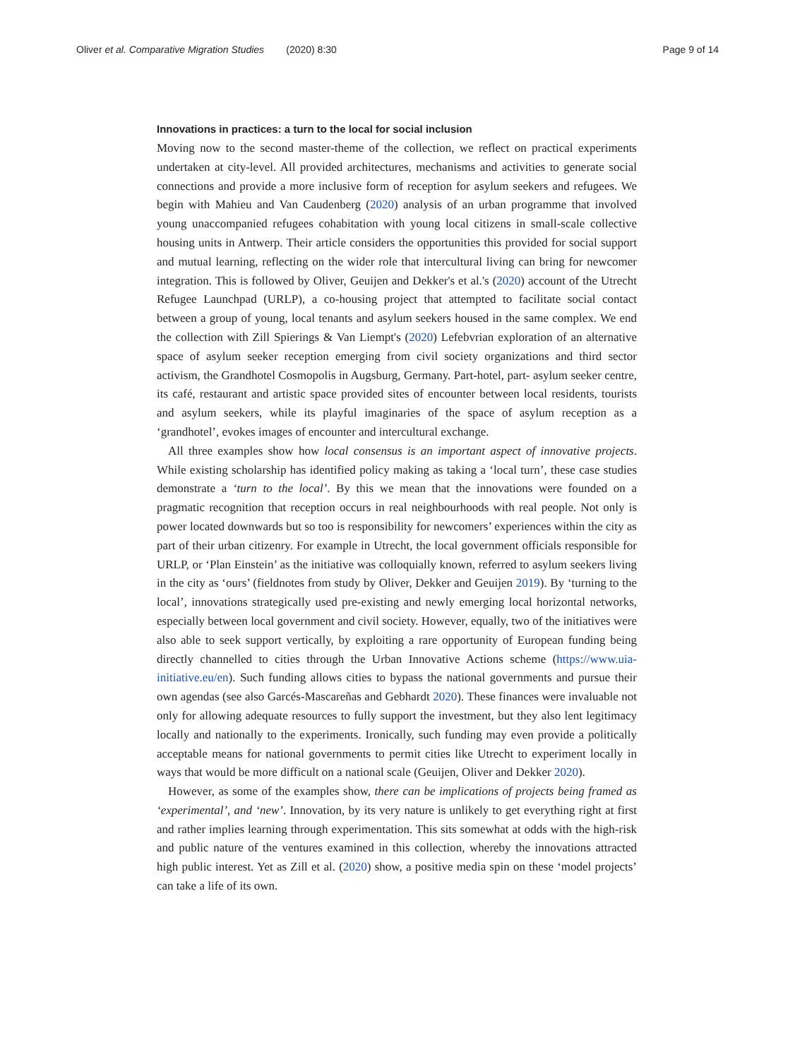Oliver et al. Comparative Migration Studies (2020) 8:30 Page 9 of 14
Innovations in practices: a turn to the local for social inclusion
Moving now to the second master-theme of the collection, we reflect on practical experiments undertaken at city-level. All provided architectures, mechanisms and activities to generate social connections and provide a more inclusive form of reception for asylum seekers and refugees. We begin with Mahieu and Van Caudenberg (2020) analysis of an urban programme that involved young unaccompanied refugees cohabitation with young local citizens in small-scale collective housing units in Antwerp. Their article considers the opportunities this provided for social support and mutual learning, reflecting on the wider role that intercultural living can bring for newcomer integration. This is followed by Oliver, Geuijen and Dekker's et al.'s (2020) account of the Utrecht Refugee Launchpad (URLP), a co-housing project that attempted to facilitate social contact between a group of young, local tenants and asylum seekers housed in the same complex. We end the collection with Zill Spierings & Van Liempt's (2020) Lefebvrian exploration of an alternative space of asylum seeker reception emerging from civil society organizations and third sector activism, the Grandhotel Cosmopolis in Augsburg, Germany. Part-hotel, part- asylum seeker centre, its café, restaurant and artistic space provided sites of encounter between local residents, tourists and asylum seekers, while its playful imaginaries of the space of asylum reception as a ‘grandhotel’, evokes images of encounter and intercultural exchange.
All three examples show how local consensus is an important aspect of innovative projects. While existing scholarship has identified policy making as taking a ‘local turn’, these case studies demonstrate a ‘turn to the local’. By this we mean that the innovations were founded on a pragmatic recognition that reception occurs in real neighbourhoods with real people. Not only is power located downwards but so too is responsibility for newcomers’ experiences within the city as part of their urban citizenry. For example in Utrecht, the local government officials responsible for URLP, or ‘Plan Einstein’ as the initiative was colloquially known, referred to asylum seekers living in the city as ‘ours’ (fieldnotes from study by Oliver, Dekker and Geuijen 2019). By ‘turning to the local’, innovations strategically used pre-existing and newly emerging local horizontal networks, especially between local government and civil society. However, equally, two of the initiatives were also able to seek support vertically, by exploiting a rare opportunity of European funding being directly channelled to cities through the Urban Innovative Actions scheme (https://www.uia-initiative.eu/en). Such funding allows cities to bypass the national governments and pursue their own agendas (see also Garcés-Mascareñas and Gebhardt 2020). These finances were invaluable not only for allowing adequate resources to fully support the investment, but they also lent legitimacy locally and nationally to the experiments. Ironically, such funding may even provide a politically acceptable means for national governments to permit cities like Utrecht to experiment locally in ways that would be more difficult on a national scale (Geuijen, Oliver and Dekker 2020).
However, as some of the examples show, there can be implications of projects being framed as ‘experimental’, and ‘new’. Innovation, by its very nature is unlikely to get everything right at first and rather implies learning through experimentation. This sits somewhat at odds with the high-risk and public nature of the ventures examined in this collection, whereby the innovations attracted high public interest. Yet as Zill et al. (2020) show, a positive media spin on these ‘model projects’ can take a life of its own.